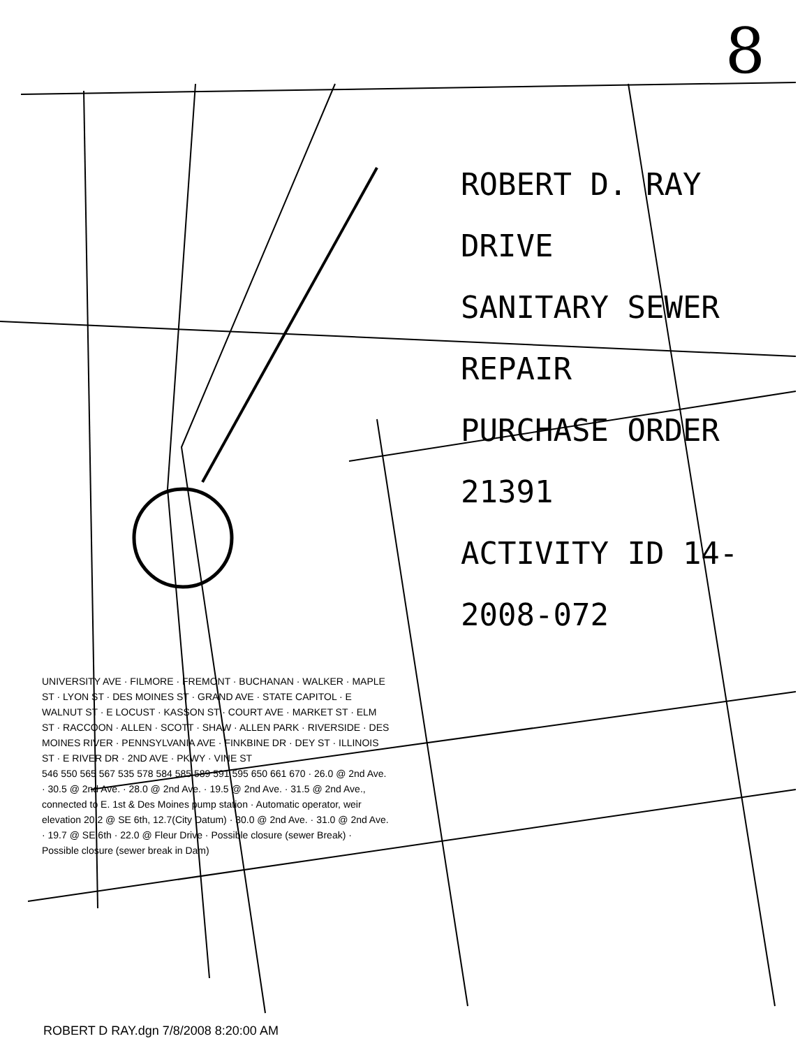8
ROBERT D. RAY DRIVE
SANITARY SEWER REPAIR
PURCHASE ORDER 21391
ACTIVITY ID 14-2008-072
UNIVERSITY AVE · FILMORE · FREMONT · BUCHANAN · WALKER · MAPLE ST · LYON ST · DES MOINES ST · GRAND AVE · STATE CAPITOL · E WALNUT ST · E LOCUST · KASSON ST · COURT AVE · MARKET ST · ELM ST · RACCOON · ALLEN · SCOTT · SHAW · ALLEN PARK · RIVERSIDE · DES MOINES RIVER · PENNSYLVANIA AVE · FINKBINE DR · DEY ST · ILLINOIS ST · E RIVER DR · 2ND AVE · PKWY · VINE ST
546 550 565 567 535 578 584 585 589 591 595 650 661 670 · 26.0 @ 2nd Ave. · 30.5 @ 2nd Ave. · 28.0 @ 2nd Ave. · 19.5 @ 2nd Ave. · 31.5 @ 2nd Ave., connected to E. 1st & Des Moines pump station · Automatic operator, weir elevation 20.2 @ SE 6th, 12.7(City Datum) · 30.0 @ 2nd Ave. · 31.0 @ 2nd Ave. · 19.7 @ SE 6th · 22.0 @ Fleur Drive · Possible closure (sewer Break) · Possible closure (sewer break in Dam)
ROBERT D RAY.dgn 7/8/2008 8:20:00 AM